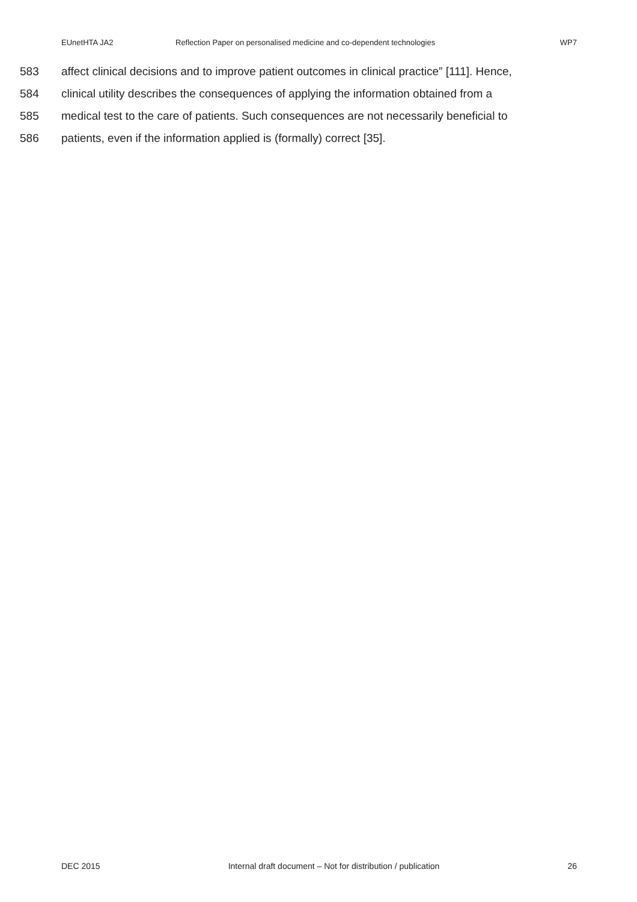EUnetHTA JA2 Reflection Paper on personalised medicine and co-dependent technologies WP7
583 affect clinical decisions and to improve patient outcomes in clinical practice” [111]. Hence,
584 clinical utility describes the consequences of applying the information obtained from a
585 medical test to the care of patients. Such consequences are not necessarily beneficial to
586 patients, even if the information applied is (formally) correct [35].
DEC 2015 Internal draft document – Not for distribution / publication 26